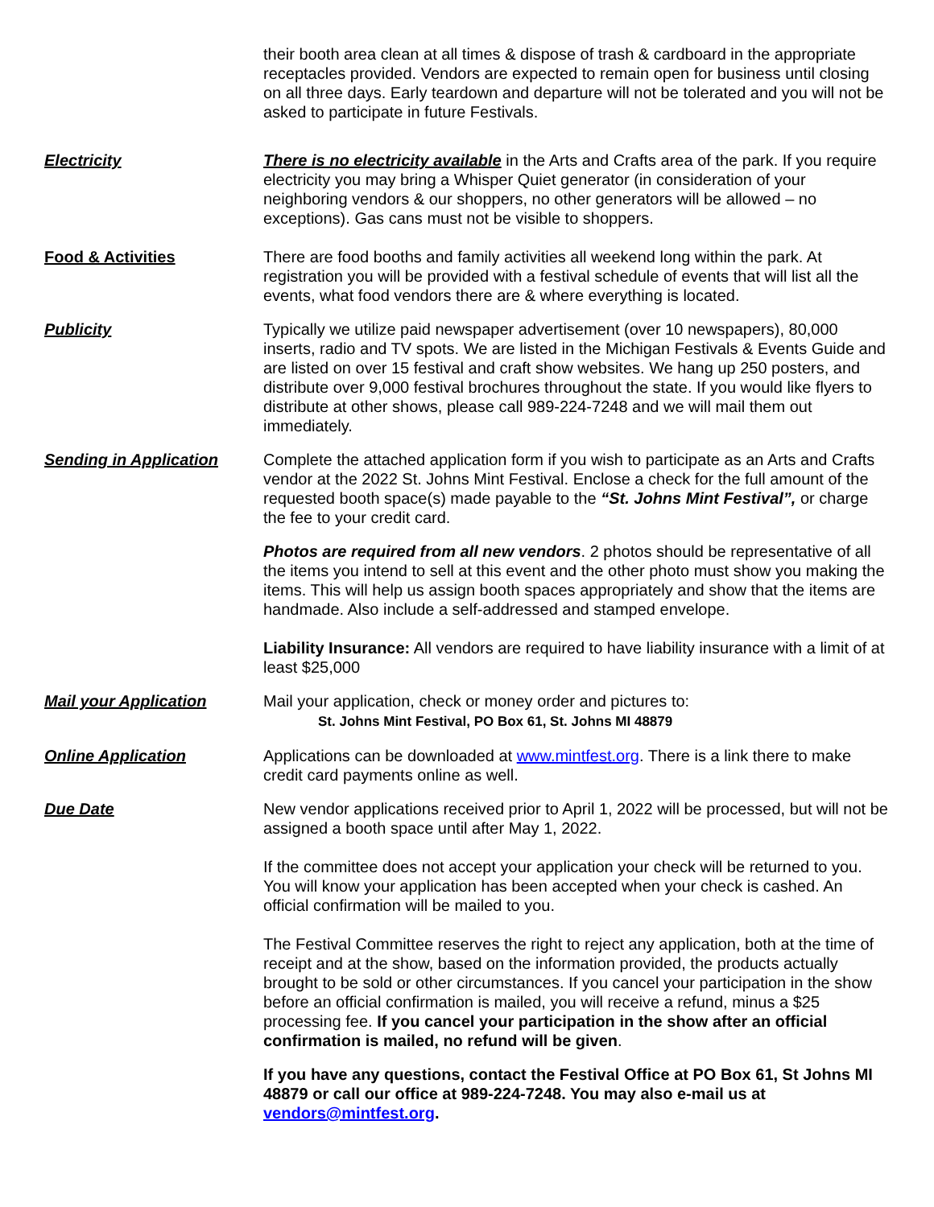their booth area clean at all times & dispose of trash & cardboard in the appropriate receptacles provided. Vendors are expected to remain open for business until closing on all three days. Early teardown and departure will not be tolerated and you will not be asked to participate in future Festivals.
Electricity There is no electricity available in the Arts and Crafts area of the park. If you require electricity you may bring a Whisper Quiet generator (in consideration of your neighboring vendors & our shoppers, no other generators will be allowed – no exceptions). Gas cans must not be visible to shoppers.
Food & Activities There are food booths and family activities all weekend long within the park. At registration you will be provided with a festival schedule of events that will list all the events, what food vendors there are & where everything is located.
Publicity Typically we utilize paid newspaper advertisement (over 10 newspapers), 80,000 inserts, radio and TV spots. We are listed in the Michigan Festivals & Events Guide and are listed on over 15 festival and craft show websites. We hang up 250 posters, and distribute over 9,000 festival brochures throughout the state. If you would like flyers to distribute at other shows, please call 989-224-7248 and we will mail them out immediately.
Sending in Application Complete the attached application form if you wish to participate as an Arts and Crafts vendor at the 2022 St. Johns Mint Festival. Enclose a check for the full amount of the requested booth space(s) made payable to the “St. Johns Mint Festival”, or charge the fee to your credit card.
Photos are required from all new vendors. 2 photos should be representative of all the items you intend to sell at this event and the other photo must show you making the items. This will help us assign booth spaces appropriately and show that the items are handmade. Also include a self-addressed and stamped envelope.
Liability Insurance: All vendors are required to have liability insurance with a limit of at least $25,000
Mail your Application Mail your application, check or money order and pictures to:
St. Johns Mint Festival, PO Box 61, St. Johns MI 48879
Online Application Applications can be downloaded at www.mintfest.org. There is a link there to make credit card payments online as well.
Due Date New vendor applications received prior to April 1, 2022 will be processed, but will not be assigned a booth space until after May 1, 2022.
If the committee does not accept your application your check will be returned to you. You will know your application has been accepted when your check is cashed. An official confirmation will be mailed to you.
The Festival Committee reserves the right to reject any application, both at the time of receipt and at the show, based on the information provided, the products actually brought to be sold or other circumstances. If you cancel your participation in the show before an official confirmation is mailed, you will receive a refund, minus a $25 processing fee. If you cancel your participation in the show after an official confirmation is mailed, no refund will be given.
If you have any questions, contact the Festival Office at PO Box 61, St Johns MI 48879 or call our office at 989-224-7248. You may also e-mail us at vendors@mintfest.org.